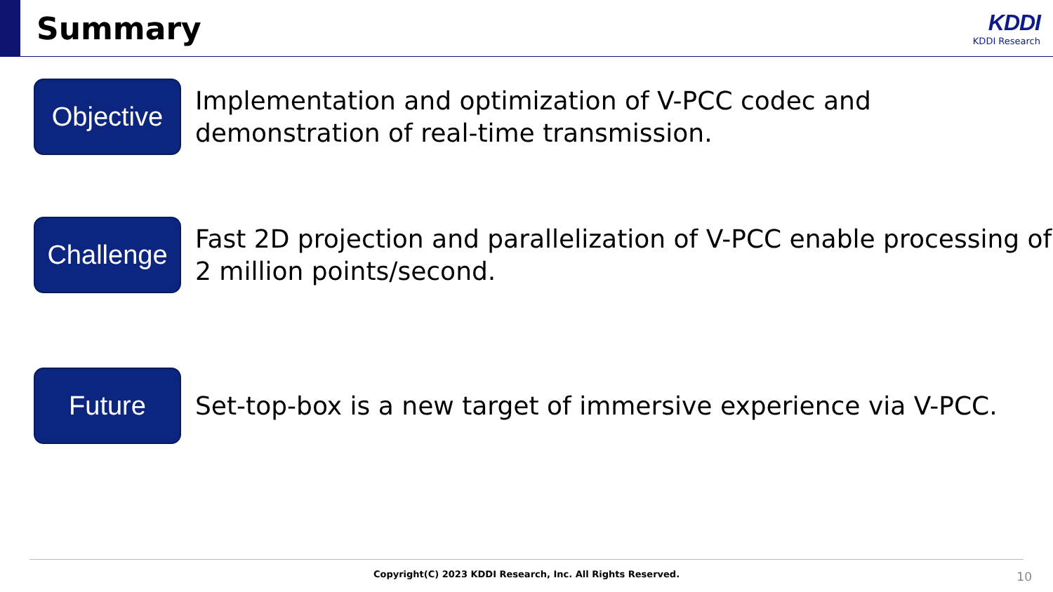Summary
KDDI
KDDI Research
Objective
Implementation and optimization of V-PCC codec and demonstration of real-time transmission.
Challenge
Fast 2D projection and parallelization of V-PCC enable processing of 2 million points/second.
Future
Set-top-box is a new target of immersive experience via V-PCC.
Copyright(C) 2023 KDDI Research, Inc. All Rights Reserved.
10